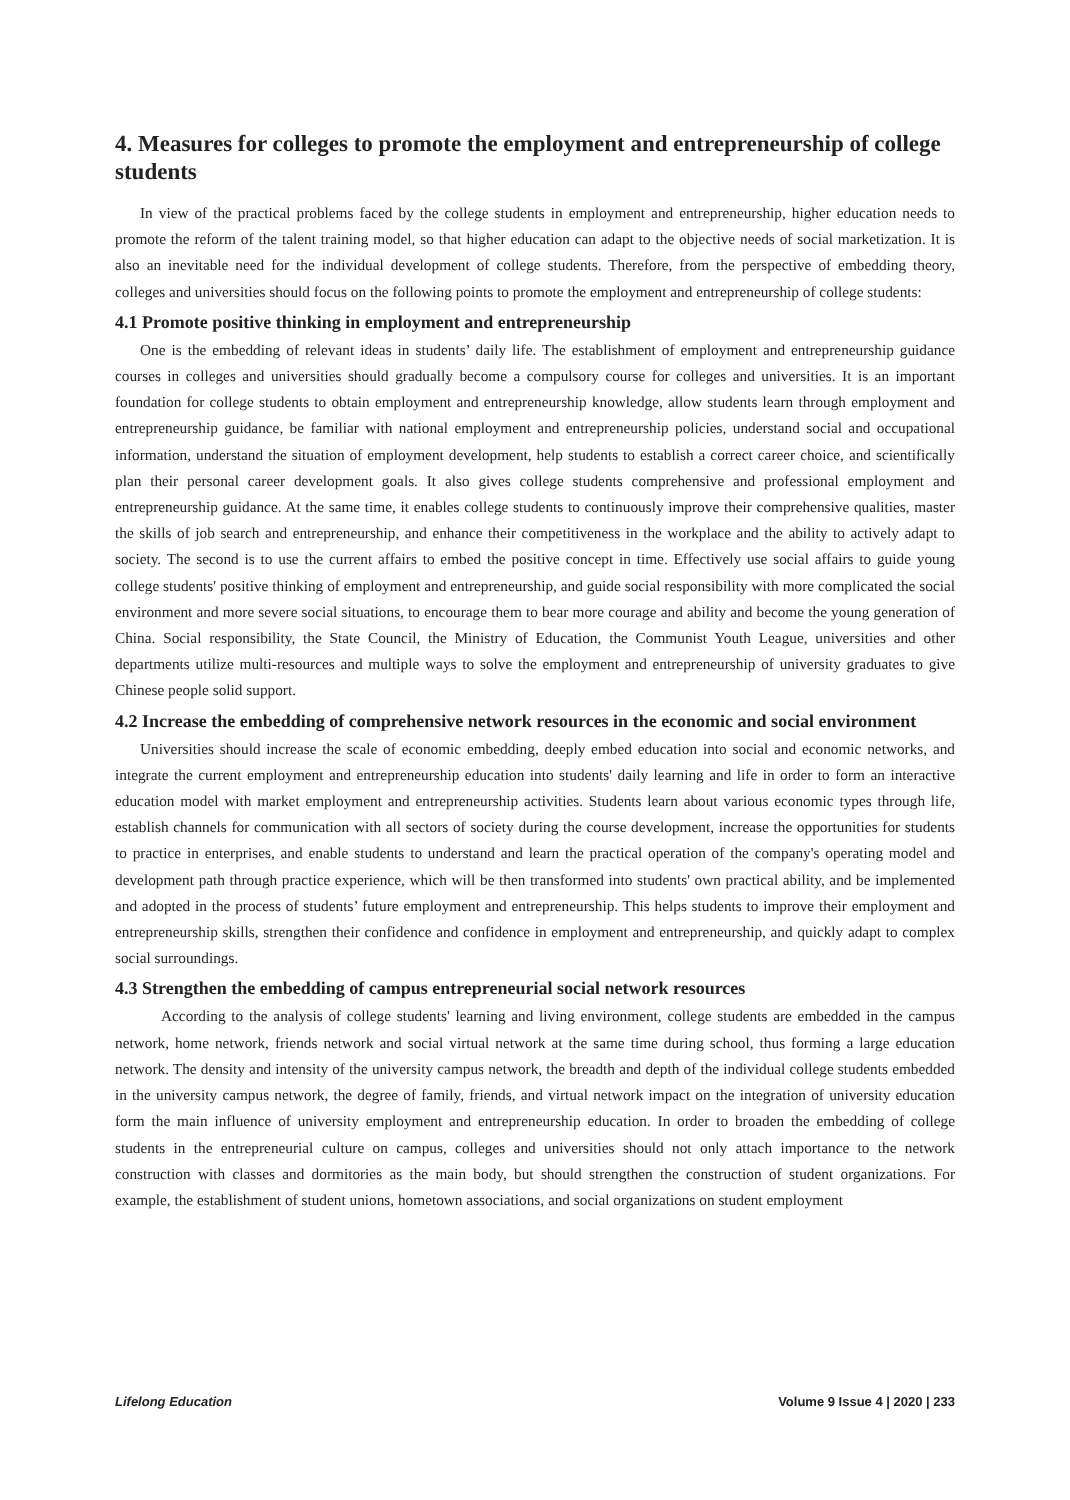4. Measures for colleges to promote the employment and entrepreneurship of college students
In view of the practical problems faced by the college students in employment and entrepreneurship, higher education needs to promote the reform of the talent training model, so that higher education can adapt to the objective needs of social marketization. It is also an inevitable need for the individual development of college students. Therefore, from the perspective of embedding theory, colleges and universities should focus on the following points to promote the employment and entrepreneurship of college students:
4.1 Promote positive thinking in employment and entrepreneurship
One is the embedding of relevant ideas in students’ daily life. The establishment of employment and entrepreneurship guidance courses in colleges and universities should gradually become a compulsory course for colleges and universities. It is an important foundation for college students to obtain employment and entrepreneurship knowledge, allow students learn through employment and entrepreneurship guidance, be familiar with national employment and entrepreneurship policies, understand social and occupational information, understand the situation of employment development, help students to establish a correct career choice, and scientifically plan their personal career development goals. It also gives college students comprehensive and professional employment and entrepreneurship guidance. At the same time, it enables college students to continuously improve their comprehensive qualities, master the skills of job search and entrepreneurship, and enhance their competitiveness in the workplace and the ability to actively adapt to society. The second is to use the current affairs to embed the positive concept in time. Effectively use social affairs to guide young college students' positive thinking of employment and entrepreneurship, and guide social responsibility with more complicated the social environment and more severe social situations, to encourage them to bear more courage and ability and become the young generation of China. Social responsibility, the State Council, the Ministry of Education, the Communist Youth League, universities and other departments utilize multi-resources and multiple ways to solve the employment and entrepreneurship of university graduates to give Chinese people solid support.
4.2 Increase the embedding of comprehensive network resources in the economic and social environment
Universities should increase the scale of economic embedding, deeply embed education into social and economic networks, and integrate the current employment and entrepreneurship education into students' daily learning and life in order to form an interactive education model with market employment and entrepreneurship activities. Students learn about various economic types through life, establish channels for communication with all sectors of society during the course development, increase the opportunities for students to practice in enterprises, and enable students to understand and learn the practical operation of the company's operating model and development path through practice experience, which will be then transformed into students' own practical ability, and be implemented and adopted in the process of students’ future employment and entrepreneurship. This helps students to improve their employment and entrepreneurship skills, strengthen their confidence and confidence in employment and entrepreneurship, and quickly adapt to complex social surroundings.
4.3 Strengthen the embedding of campus entrepreneurial social network resources
According to the analysis of college students' learning and living environment, college students are embedded in the campus network, home network, friends network and social virtual network at the same time during school, thus forming a large education network. The density and intensity of the university campus network, the breadth and depth of the individual college students embedded in the university campus network, the degree of family, friends, and virtual network impact on the integration of university education form the main influence of university employment and entrepreneurship education. In order to broaden the embedding of college students in the entrepreneurial culture on campus, colleges and universities should not only attach importance to the network construction with classes and dormitories as the main body, but should strengthen the construction of student organizations. For example, the establishment of student unions, hometown associations, and social organizations on student employment
Lifelong Education Volume 9 Issue 4 | 2020 | 233